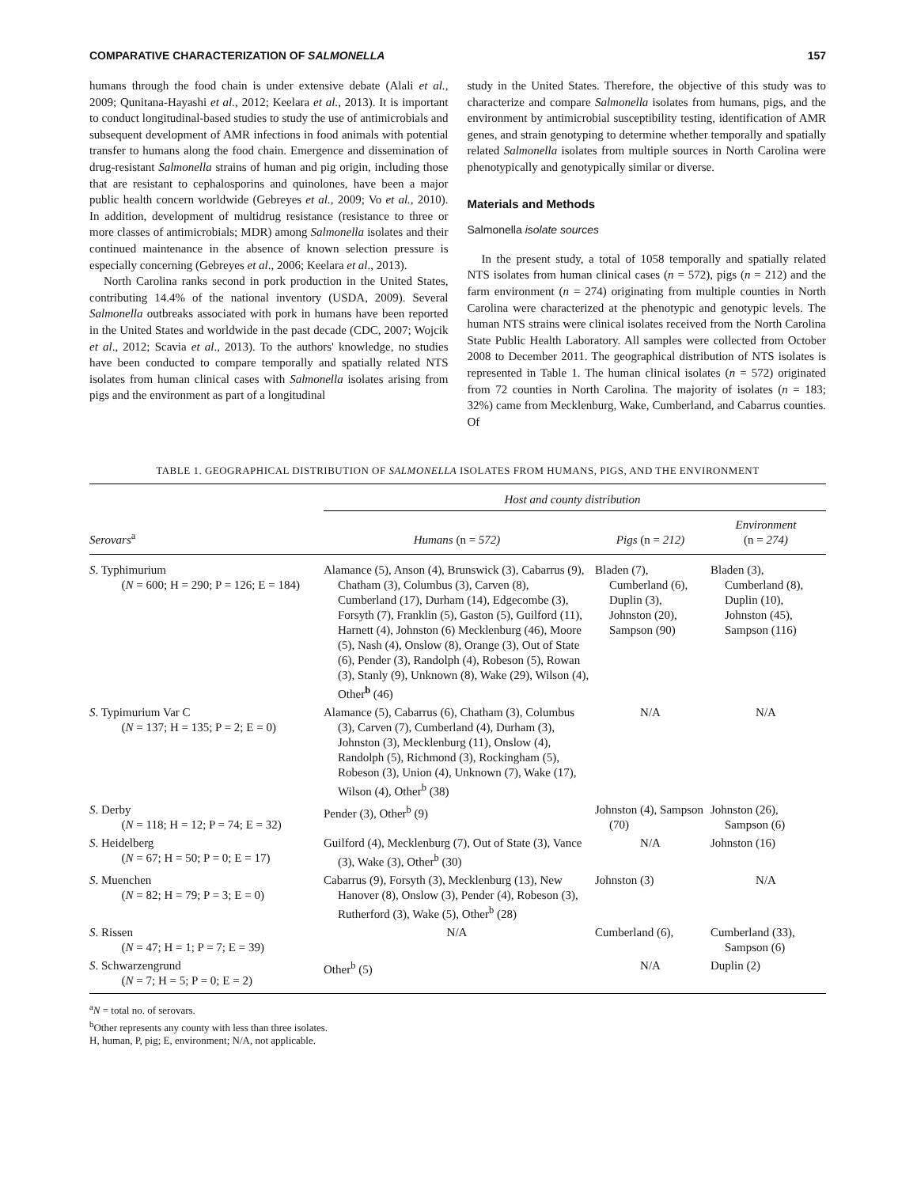COMPARATIVE CHARACTERIZATION OF SALMONELLA 157
humans through the food chain is under extensive debate (Alali et al., 2009; Qunitana-Hayashi et al., 2012; Keelara et al., 2013). It is important to conduct longitudinal-based studies to study the use of antimicrobials and subsequent development of AMR infections in food animals with potential transfer to humans along the food chain. Emergence and dissemination of drug-resistant Salmonella strains of human and pig origin, including those that are resistant to cephalosporins and quinolones, have been a major public health concern worldwide (Gebreyes et al., 2009; Vo et al., 2010). In addition, development of multidrug resistance (resistance to three or more classes of antimicrobials; MDR) among Salmonella isolates and their continued maintenance in the absence of known selection pressure is especially concerning (Gebreyes et al., 2006; Keelara et al., 2013).
North Carolina ranks second in pork production in the United States, contributing 14.4% of the national inventory (USDA, 2009). Several Salmonella outbreaks associated with pork in humans have been reported in the United States and worldwide in the past decade (CDC, 2007; Wojcik et al., 2012; Scavia et al., 2013). To the authors' knowledge, no studies have been conducted to compare temporally and spatially related NTS isolates from human clinical cases with Salmonella isolates arising from pigs and the environment as part of a longitudinal
study in the United States. Therefore, the objective of this study was to characterize and compare Salmonella isolates from humans, pigs, and the environment by antimicrobial susceptibility testing, identification of AMR genes, and strain genotyping to determine whether temporally and spatially related Salmonella isolates from multiple sources in North Carolina were phenotypically and genotypically similar or diverse.
Materials and Methods
Salmonella isolate sources
In the present study, a total of 1058 temporally and spatially related NTS isolates from human clinical cases (n = 572), pigs (n = 212) and the farm environment (n = 274) originating from multiple counties in North Carolina were characterized at the phenotypic and genotypic levels. The human NTS strains were clinical isolates received from the North Carolina State Public Health Laboratory. All samples were collected from October 2008 to December 2011. The geographical distribution of NTS isolates is represented in Table 1. The human clinical isolates (n = 572) originated from 72 counties in North Carolina. The majority of isolates (n = 183; 32%) came from Mecklenburg, Wake, Cumberland, and Cabarrus counties. Of
TABLE 1. GEOGRAPHICAL DISTRIBUTION OF SALMONELLA ISOLATES FROM HUMANS, PIGS, AND THE ENVIRONMENT
| | Host and county distribution | | |
| --- | --- | --- | --- |
| Serovars<sup>a</sup> | Humans (n = 572) | Pigs (n = 212) | Environment (n = 274) |
| S . Typhimurium ( N = 600; H = 290; P = 126; E = 184) | Alamance (5), Anson (4), Brunswick (3), Cabarrus (9), Chatham (3), Columbus (3), Carven (8), Cumberland (17), Durham (14), Edgecombe (3), Forsyth (7), Franklin (5), Gaston (5), Guilford (11), Harnett (4), Johnston (6) Mecklenburg (46), Moore (5), Nash (4), Onslow (8), Orange (3), Out of State (6), Pender (3), Randolph (4), Robeson (5), Rowan (3), Stanly (9), Unknown (8), Wake (29), Wilson (4), Other<sup>b</sup> (46) | Bladen (7), Cumberland (6), Duplin (3), Johnston (20), Sampson (90) | Bladen (3), Cumberland (8), Duplin (10), Johnston (45), Sampson (116) |
| S . Typimurium Var C ( N = 137; H = 135; P = 2; E = 0) | Alamance (5), Cabarrus (6), Chatham (3), Columbus (3), Carven (7), Cumberland (4), Durham (3), Johnston (3), Mecklenburg (11), Onslow (4), Randolph (5), Richmond (3), Rockingham (5), Robeson (3), Union (4), Unknown (7), Wake (17), Wilson (4), Other<sup>b</sup> (38) | N/A | N/A |
| S . Derby ( N = 118; H = 12; P = 74; E = 32) | Pender (3), Other<sup>b</sup> (9) | Johnston (4), Sampson (70) | Johnston (26), Sampson (6) |
| S . Heidelberg ( N = 67; H = 50; P = 0; E = 17) | Guilford (4), Mecklenburg (7), Out of State (3), Vance (3), Wake (3), Other<sup>b</sup> (30) | N/A | Johnston (16) |
| S . Muenchen ( N = 82; H = 79; P = 3; E = 0) | Cabarrus (9), Forsyth (3), Mecklenburg (13), New Hanover (8), Onslow (3), Pender (4), Robeson (3), Rutherford (3), Wake (5), Other<sup>b</sup> (28) | Johnston (3) | N/A |
| S . Rissen ( N = 47; H = 1; P = 7; E = 39) | N/A | Cumberland (6), | Cumberland (33), Sampson (6) |
| S . Schwarzengrund ( N = 7; H = 5; P = 0; E = 2) | Other<sup>b</sup> (5) | N/A | Duplin (2) |
<sup>a</sup> N = total no. of serovars.
<sup>b</sup> Other represents any county with less than three isolates.
H, human, P, pig; E, environment; N/A, not applicable.